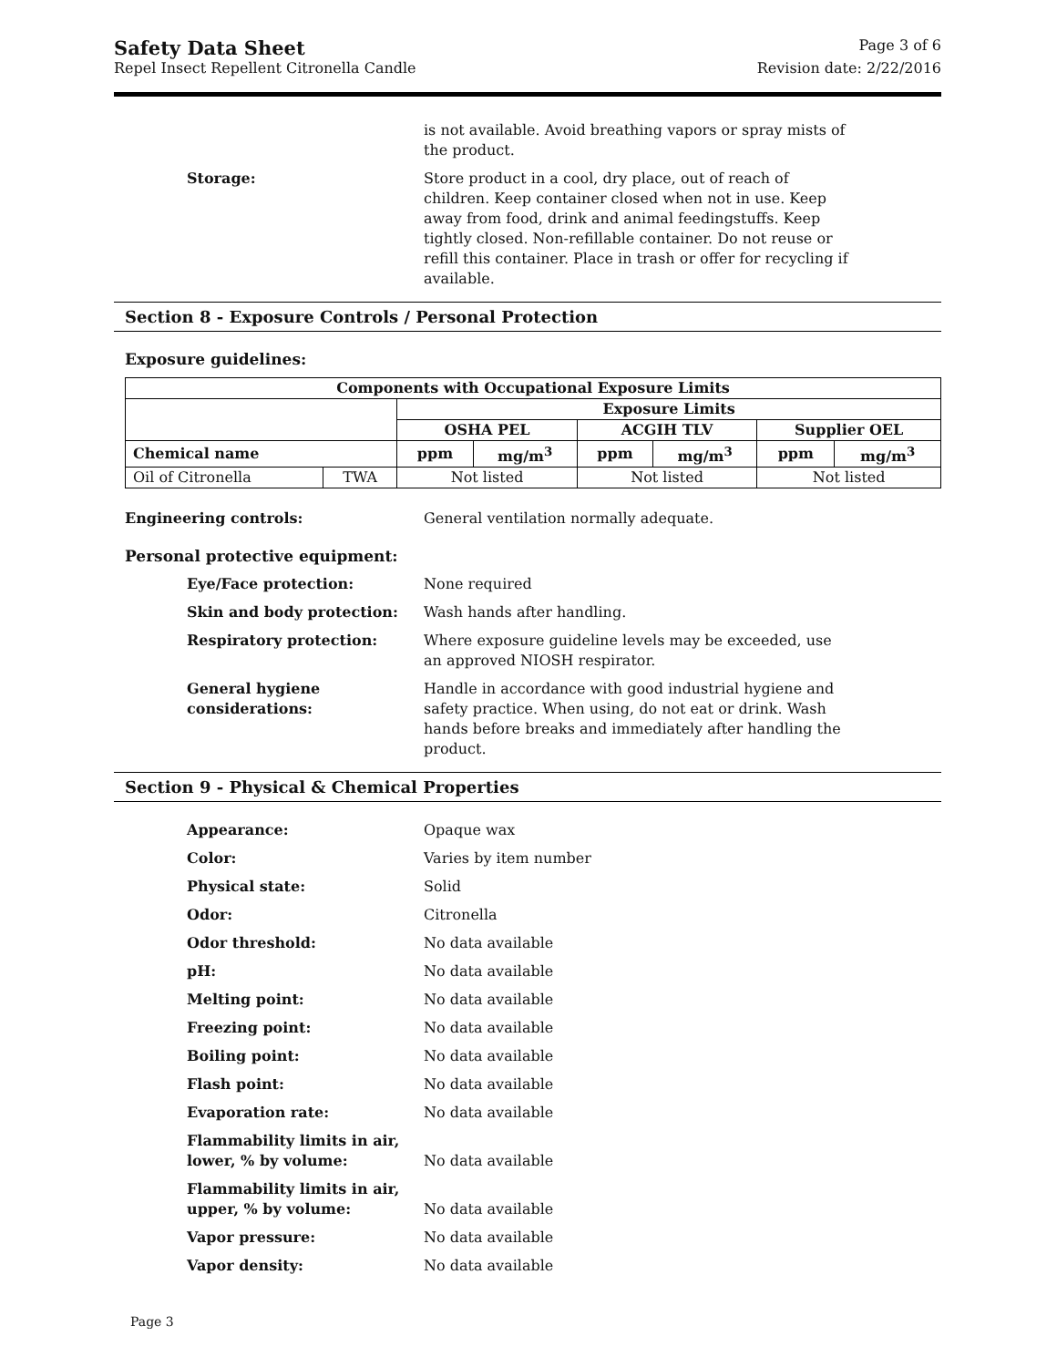Safety Data Sheet Page 3 of 6
Repel Insect Repellent Citronella Candle Revision date: 2/22/2016
is not available. Avoid breathing vapors or spray mists of the product.
Storage: Store product in a cool, dry place, out of reach of children. Keep container closed when not in use. Keep away from food, drink and animal feedingstuffs. Keep tightly closed. Non-refillable container. Do not reuse or refill this container. Place in trash or offer for recycling if available.
Section 8 - Exposure Controls / Personal Protection
Exposure guidelines:
| Components with Occupational Exposure Limits | | | | | | | |
| --- | --- | --- | --- | --- | --- | --- | --- |
| | | Exposure Limits | | | | | |
| | | OSHA PEL | | ACGIH TLV | | Supplier OEL | |
| Chemical name | | ppm | mg/m<sup>3</sup> | ppm | mg/m<sup>3</sup> | ppm | mg/m<sup>3</sup> |
| Oil of Citronella | TWA | Not listed | | Not listed | | Not listed | |
Engineering controls: General ventilation normally adequate.
Personal protective equipment:
Eye/Face protection: None required
Skin and body protection: Wash hands after handling.
Respiratory protection: Where exposure guideline levels may be exceeded, use an approved NIOSH respirator.
General hygiene considerations: Handle in accordance with good industrial hygiene and safety practice. When using, do not eat or drink. Wash hands before breaks and immediately after handling the product.
Section 9 - Physical & Chemical Properties
Appearance: Opaque wax
Color: Varies by item number
Physical state: Solid
Odor: Citronella
Odor threshold: No data available
pH: No data available
Melting point: No data available
Freezing point: No data available
Boiling point: No data available
Flash point: No data available
Evaporation rate: No data available
Flammability limits in air, lower, % by volume:
No data available
Flammability limits in air, upper, % by volume:
No data available
Vapor pressure: No data available
Vapor density: No data available
Page 3